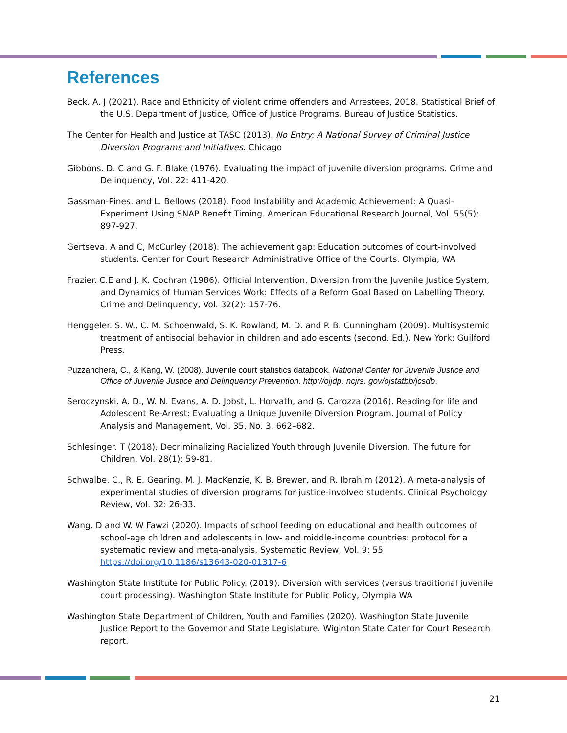References
Beck. A. J (2021). Race and Ethnicity of violent crime offenders and Arrestees, 2018. Statistical Brief of the U.S. Department of Justice, Office of Justice Programs. Bureau of Justice Statistics.
The Center for Health and Justice at TASC (2013). No Entry: A National Survey of Criminal Justice Diversion Programs and Initiatives. Chicago
Gibbons. D. C and G. F. Blake (1976). Evaluating the impact of juvenile diversion programs. Crime and Delinquency, Vol. 22: 411-420.
Gassman-Pines. and L. Bellows (2018). Food Instability and Academic Achievement: A Quasi-Experiment Using SNAP Benefit Timing. American Educational Research Journal, Vol. 55(5): 897-927.
Gertseva. A and C, McCurley (2018). The achievement gap: Education outcomes of court-involved students. Center for Court Research Administrative Office of the Courts. Olympia, WA
Frazier. C.E and J. K. Cochran (1986). Official Intervention, Diversion from the Juvenile Justice System, and Dynamics of Human Services Work: Effects of a Reform Goal Based on Labelling Theory. Crime and Delinquency, Vol. 32(2): 157-76.
Henggeler. S. W., C. M. Schoenwald, S. K. Rowland, M. D. and P. B. Cunningham (2009). Multisystemic treatment of antisocial behavior in children and adolescents (second. Ed.). New York: Guilford Press.
Puzzanchera, C., & Kang, W. (2008). Juvenile court statistics databook. National Center for Juvenile Justice and Office of Juvenile Justice and Delinquency Prevention. http://ojjdp. ncjrs. gov/ojstatbb/jcsdb.
Seroczynski. A. D., W. N. Evans, A. D. Jobst, L. Horvath, and G. Carozza (2016). Reading for life and Adolescent Re-Arrest: Evaluating a Unique Juvenile Diversion Program. Journal of Policy Analysis and Management, Vol. 35, No. 3, 662–682.
Schlesinger. T (2018). Decriminalizing Racialized Youth through Juvenile Diversion. The future for Children, Vol. 28(1): 59-81.
Schwalbe. C., R. E. Gearing, M. J. MacKenzie, K. B. Brewer, and R. Ibrahim (2012). A meta-analysis of experimental studies of diversion programs for justice-involved students. Clinical Psychology Review, Vol. 32: 26-33.
Wang. D and W. W Fawzi (2020). Impacts of school feeding on educational and health outcomes of school-age children and adolescents in low- and middle-income countries: protocol for a systematic review and meta-analysis. Systematic Review, Vol. 9: 55 https://doi.org/10.1186/s13643-020-01317-6
Washington State Institute for Public Policy. (2019). Diversion with services (versus traditional juvenile court processing). Washington State Institute for Public Policy, Olympia WA
Washington State Department of Children, Youth and Families (2020). Washington State Juvenile Justice Report to the Governor and State Legislature. Wiginton State Cater for Court Research report.
21